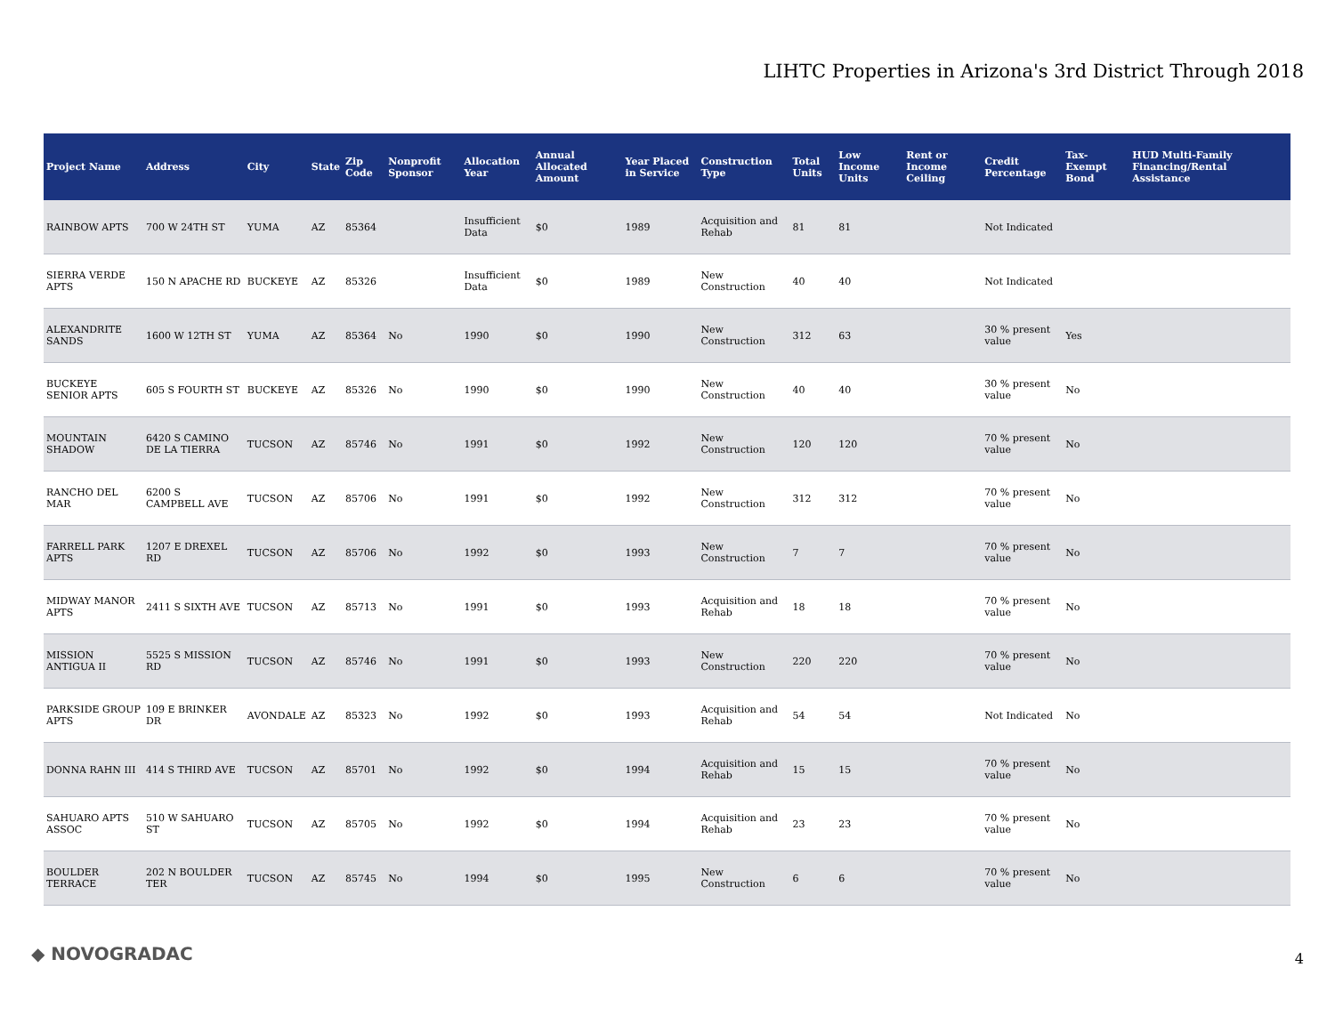LIHTC Properties in Arizona's 3rd District Through 2018
| Project Name | Address | City | State | Zip Code | Nonprofit Sponsor | Allocation Year | Annual Allocated Amount | Year Placed in Service | Construction Type | Total Units | Low Income Units | Rent or Income Ceiling | Credit Percentage | Tax-Exempt Bond | HUD Multi-Family Financing/Rental Assistance |
| --- | --- | --- | --- | --- | --- | --- | --- | --- | --- | --- | --- | --- | --- | --- | --- |
| RAINBOW APTS | 700 W 24TH ST | YUMA | AZ | 85364 | | Insufficient Data | $0 | 1989 | Acquisition and Rehab | 81 | 81 | | Not Indicated | | |
| SIERRA VERDE APTS | 150 N APACHE RD | BUCKEYE | AZ | 85326 | | Insufficient Data | $0 | 1989 | New Construction | 40 | 40 | | Not Indicated | | |
| ALEXANDRITE SANDS | 1600 W 12TH ST | YUMA | AZ | 85364 | No | 1990 | $0 | 1990 | New Construction | 312 | 63 | | 30 % present value | Yes | |
| BUCKEYE SENIOR APTS | 605 S FOURTH ST | BUCKEYE | AZ | 85326 | No | 1990 | $0 | 1990 | New Construction | 40 | 40 | | 30 % present value | No | |
| MOUNTAIN SHADOW | 6420 S CAMINO DE LA TIERRA | TUCSON | AZ | 85746 | No | 1991 | $0 | 1992 | New Construction | 120 | 120 | | 70 % present value | No | |
| RANCHO DEL MAR | 6200 S CAMPBELL AVE | TUCSON | AZ | 85706 | No | 1991 | $0 | 1992 | New Construction | 312 | 312 | | 70 % present value | No | |
| FARRELL PARK APTS | 1207 E DREXEL RD | TUCSON | AZ | 85706 | No | 1992 | $0 | 1993 | New Construction | 7 | 7 | | 70 % present value | No | |
| MIDWAY MANOR APTS | 2411 S SIXTH AVE | TUCSON | AZ | 85713 | No | 1991 | $0 | 1993 | Acquisition and Rehab | 18 | 18 | | 70 % present value | No | |
| MISSION ANTIGUA II | 5525 S MISSION RD | TUCSON | AZ | 85746 | No | 1991 | $0 | 1993 | New Construction | 220 | 220 | | 70 % present value | No | |
| PARKSIDE GROUP APTS | 109 E BRINKER DR | AVONDALE | AZ | 85323 | No | 1992 | $0 | 1993 | Acquisition and Rehab | 54 | 54 | | Not Indicated | No | |
| DONNA RAHN III | 414 S THIRD AVE | TUCSON | AZ | 85701 | No | 1992 | $0 | 1994 | Acquisition and Rehab | 15 | 15 | | 70 % present value | No | |
| SAHUARO APTS ASSOC | 510 W SAHUARO ST | TUCSON | AZ | 85705 | No | 1992 | $0 | 1994 | Acquisition and Rehab | 23 | 23 | | 70 % present value | No | |
| BOULDER TERRACE | 202 N BOULDER TER | TUCSON | AZ | 85745 | No | 1994 | $0 | 1995 | New Construction | 6 | 6 | | 70 % present value | No | |
◆ NOVOGRADAC 4